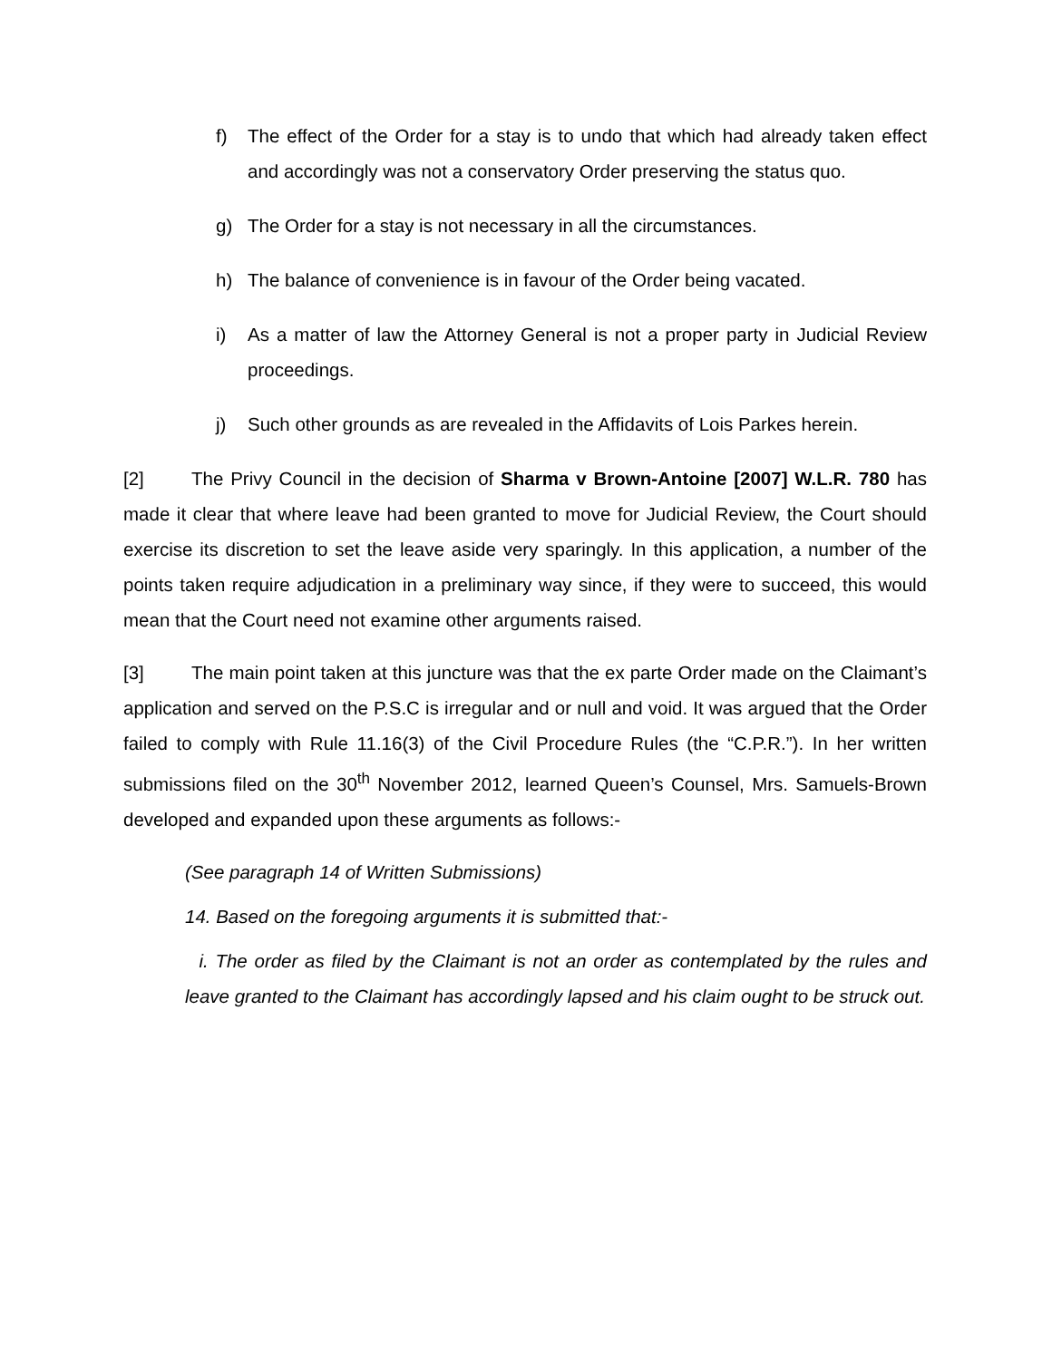f) The effect of the Order for a stay is to undo that which had already taken effect and accordingly was not a conservatory Order preserving the status quo.
g) The Order for a stay is not necessary in all the circumstances.
h) The balance of convenience is in favour of the Order being vacated.
i) As a matter of law the Attorney General is not a proper party in Judicial Review proceedings.
j) Such other grounds as are revealed in the Affidavits of Lois Parkes herein.
[2] The Privy Council in the decision of Sharma v Brown-Antoine [2007] W.L.R. 780 has made it clear that where leave had been granted to move for Judicial Review, the Court should exercise its discretion to set the leave aside very sparingly. In this application, a number of the points taken require adjudication in a preliminary way since, if they were to succeed, this would mean that the Court need not examine other arguments raised.
[3] The main point taken at this juncture was that the ex parte Order made on the Claimant’s application and served on the P.S.C is irregular and or null and void. It was argued that the Order failed to comply with Rule 11.16(3) of the Civil Procedure Rules (the “C.P.R.”). In her written submissions filed on the 30<sup>th</sup> November 2012, learned Queen’s Counsel, Mrs. Samuels-Brown developed and expanded upon these arguments as follows:-
(See paragraph 14 of Written Submissions)
14. Based on the foregoing arguments it is submitted that:-
i. The order as filed by the Claimant is not an order as contemplated by the rules and leave granted to the Claimant has accordingly lapsed and his claim ought to be struck out.